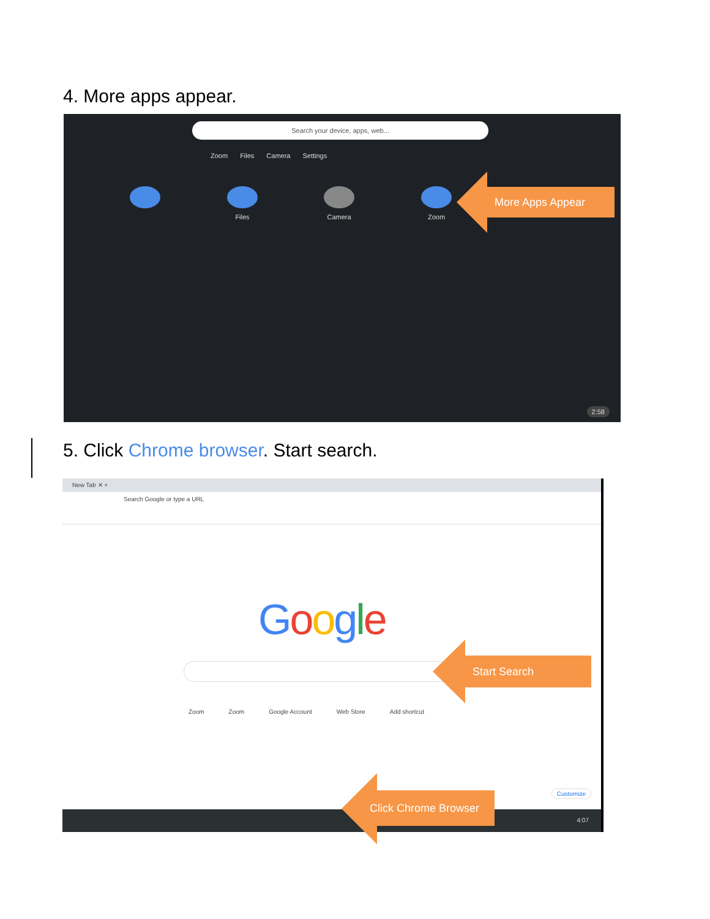4. More apps appear.
Search your device, apps, web...
Zoom Files Camera Settings
Files Camera Zoom
2:58
More Apps Appear
5. Click Chrome browser. Start search.
New Tab ✕ +
Search Google or type a URL
Google
Zoom Zoom Google Account Web Store Add shortcut
Customize
4:07
Start Search
Click Chrome Browser